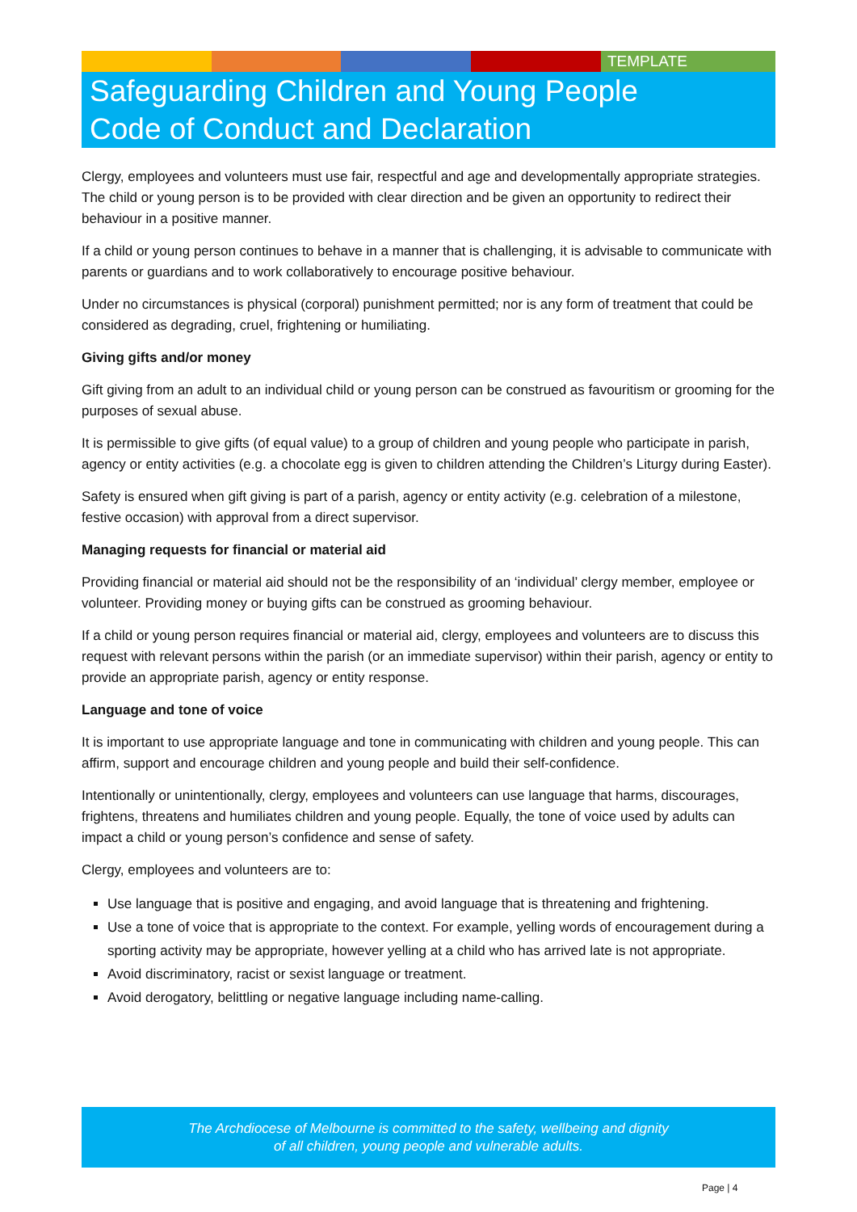TEMPLATE
Safeguarding Children and Young People
Code of Conduct and Declaration
Clergy, employees and volunteers must use fair, respectful and age and developmentally appropriate strategies. The child or young person is to be provided with clear direction and be given an opportunity to redirect their behaviour in a positive manner.
If a child or young person continues to behave in a manner that is challenging, it is advisable to communicate with parents or guardians and to work collaboratively to encourage positive behaviour.
Under no circumstances is physical (corporal) punishment permitted; nor is any form of treatment that could be considered as degrading, cruel, frightening or humiliating.
Giving gifts and/or money
Gift giving from an adult to an individual child or young person can be construed as favouritism or grooming for the purposes of sexual abuse.
It is permissible to give gifts (of equal value) to a group of children and young people who participate in parish, agency or entity activities (e.g. a chocolate egg is given to children attending the Children’s Liturgy during Easter).
Safety is ensured when gift giving is part of a parish, agency or entity activity (e.g. celebration of a milestone, festive occasion) with approval from a direct supervisor.
Managing requests for financial or material aid
Providing financial or material aid should not be the responsibility of an ‘individual’ clergy member, employee or volunteer. Providing money or buying gifts can be construed as grooming behaviour.
If a child or young person requires financial or material aid, clergy, employees and volunteers are to discuss this request with relevant persons within the parish (or an immediate supervisor) within their parish, agency or entity to provide an appropriate parish, agency or entity response.
Language and tone of voice
It is important to use appropriate language and tone in communicating with children and young people. This can affirm, support and encourage children and young people and build their self-confidence.
Intentionally or unintentionally, clergy, employees and volunteers can use language that harms, discourages, frightens, threatens and humiliates children and young people. Equally, the tone of voice used by adults can impact a child or young person’s confidence and sense of safety.
Clergy, employees and volunteers are to:
Use language that is positive and engaging, and avoid language that is threatening and frightening.
Use a tone of voice that is appropriate to the context. For example, yelling words of encouragement during a sporting activity may be appropriate, however yelling at a child who has arrived late is not appropriate.
Avoid discriminatory, racist or sexist language or treatment.
Avoid derogatory, belittling or negative language including name-calling.
The Archdiocese of Melbourne is committed to the safety, wellbeing and dignity
of all children, young people and vulnerable adults.
Page | 4